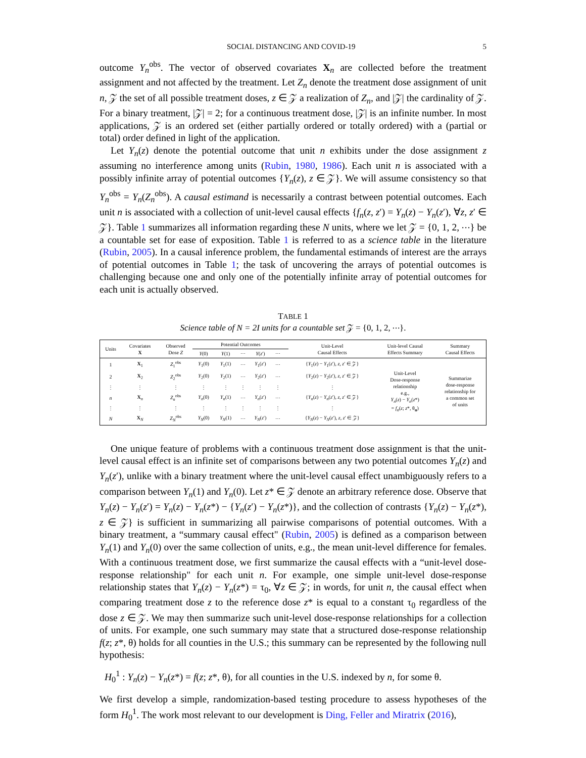SOCIAL DISTANCING AND COVID-19 5
outcome Y<sub>n</sub><sup>obs</sup>. The vector of observed covariates X<sub>n</sub> are collected before the treatment assignment and not affected by the treatment. Let Z<sub>n</sub> denote the treatment dose assignment of unit n, 𝒵 the set of all possible treatment doses, z ∈ 𝒵 a realization of Z<sub>n</sub>, and |𝒵| the cardinality of 𝒵. For a binary treatment, |𝒵| = 2; for a continuous treatment dose, |𝒵| is an infinite number. In most applications, 𝒵 is an ordered set (either partially ordered or totally ordered) with a (partial or total) order defined in light of the application.
Let Y<sub>n</sub>(z) denote the potential outcome that unit n exhibits under the dose assignment z assuming no interference among units (Rubin, 1980, 1986). Each unit n is associated with a possibly infinite array of potential outcomes {Y<sub>n</sub>(z), z ∈ 𝒵}. We will assume consistency so that Y<sub>n</sub><sup>obs</sup> = Y<sub>n</sub>(Z<sub>n</sub><sup>obs</sup>). A causal estimand is necessarily a contrast between potential outcomes. Each unit n is associated with a collection of unit-level causal effects {f<sub>n</sub>(z, z′) = Y<sub>n</sub>(z) − Y<sub>n</sub>(z′), ∀z, z′ ∈ 𝒵}. Table 1 summarizes all information regarding these N units, where we let 𝒵 = {0, 1, 2, ⋯} be a countable set for ease of exposition. Table 1 is referred to as a science table in the literature (Rubin, 2005). In a causal inference problem, the fundamental estimands of interest are the arrays of potential outcomes in Table 1; the task of uncovering the arrays of potential outcomes is challenging because one and only one of the potentially infinite array of potential outcomes for each unit is actually observed.
TABLE 1
Science table of N = 2I units for a countable set 𝒵 = {0, 1, 2, ⋯}.
| Units | Covariates X | Observed Dose Z | Potential Outcomes | | | | | | Unit-Level Causal Effects | Unit-level Causal Effects Summary | Summary Causal Effects |
| --- | --- | --- | --- | --- | --- | --- | --- | --- | --- | --- | --- |
| | | | Y (0) | Y (1) | ⋯ | Y ( z ′) | ⋯ | | | | |
| 1 | X<sub>1</sub> | Z<sub>1</sub><sup>obs</sup> | Y<sub>1</sub>(0) | Y<sub>1</sub>(1) | ⋯ | Y<sub>1</sub>( z ′) | ⋯ | | { Y<sub>1</sub>( z ) − Y<sub>1</sub>( z ′), z , z ′ ∈ 𝒵} | Unit-Level Dose-response relationship e.g., Y<sub>n</sub>( z ) − Y<sub>n</sub>( z *) = f<sub>n</sub>( z ; z *, θ<sub>n</sub>) | Summarize dose-response relationship for a common set of units |
| 2 | X<sub>2</sub> | Z<sub>2</sub><sup>obs</sup> | Y<sub>2</sub>(0) | Y<sub>2</sub>(1) | ⋯ | Y<sub>2</sub>( z ′) | ⋯ | | { Y<sub>2</sub>( z ) − Y<sub>2</sub>( z ′), z , z ′ ∈ 𝒵} | | |
| ⋮ | ⋮ | ⋮ | ⋮ | ⋮ | ⋮ | ⋮ | ⋮ | | ⋮ | | |
| n | X<sub>n</sub> | Z<sub>n</sub><sup>obs</sup> | Y<sub>n</sub>(0) | Y<sub>n</sub>(1) | ⋯ | Y<sub>n</sub>( z ′) | ⋯ | | { Y<sub>n</sub>( z ) − Y<sub>n</sub>( z ′), z , z ′ ∈ 𝒵} | | |
| ⋮ | ⋮ | ⋮ | ⋮ | ⋮ | ⋮ | ⋮ | ⋮ | | ⋮ | | |
| N | X<sub>N</sub> | Z<sub>N</sub><sup>obs</sup> | Y<sub>N</sub>(0) | Y<sub>N</sub>(1) | ⋯ | Y<sub>N</sub>( z ′) | ⋯ | | { Y<sub>N</sub>( z ) − Y<sub>N</sub>( z ′), z , z ′ ∈ 𝒵} | | |
One unique feature of problems with a continuous treatment dose assignment is that the unit-level causal effect is an infinite set of comparisons between any two potential outcomes Y<sub>n</sub>(z) and Y<sub>n</sub>(z′), unlike with a binary treatment where the unit-level causal effect unambiguously refers to a comparison between Y<sub>n</sub>(1) and Y<sub>n</sub>(0). Let z* ∈ 𝒵 denote an arbitrary reference dose. Observe that Y<sub>n</sub>(z) − Y<sub>n</sub>(z′) = Y<sub>n</sub>(z) − Y<sub>n</sub>(z*) − {Y<sub>n</sub>(z′) − Y<sub>n</sub>(z*)}, and the collection of contrasts {Y<sub>n</sub>(z) − Y<sub>n</sub>(z*), z ∈ 𝒵} is sufficient in summarizing all pairwise comparisons of potential outcomes. With a binary treatment, a “summary causal effect" (Rubin, 2005) is defined as a comparison between Y<sub>n</sub>(1) and Y<sub>n</sub>(0) over the same collection of units, e.g., the mean unit-level difference for females. With a continuous treatment dose, we first summarize the causal effects with a “unit-level dose-response relationship" for each unit n. For example, one simple unit-level dose-response relationship states that Y<sub>n</sub>(z) − Y<sub>n</sub>(z*) = τ<sub>0</sub>, ∀z ∈ 𝒵; in words, for unit n, the causal effect when comparing treatment dose z to the reference dose z* is equal to a constant τ<sub>0</sub> regardless of the dose z ∈ 𝒵. We may then summarize such unit-level dose-response relationships for a collection of units. For example, one such summary may state that a structured dose-response relationship f(z; z*, θ) holds for all counties in the U.S.; this summary can be represented by the following null hypothesis:
H<sub>0</sub><sup>1</sup> : Y<sub>n</sub>(z) − Y<sub>n</sub>(z*) = f(z; z*, θ), for all counties in the U.S. indexed by n, for some θ.
We first develop a simple, randomization-based testing procedure to assess hypotheses of the form H<sub>0</sub><sup>1</sup>. The work most relevant to our development is Ding, Feller and Miratrix (2016),